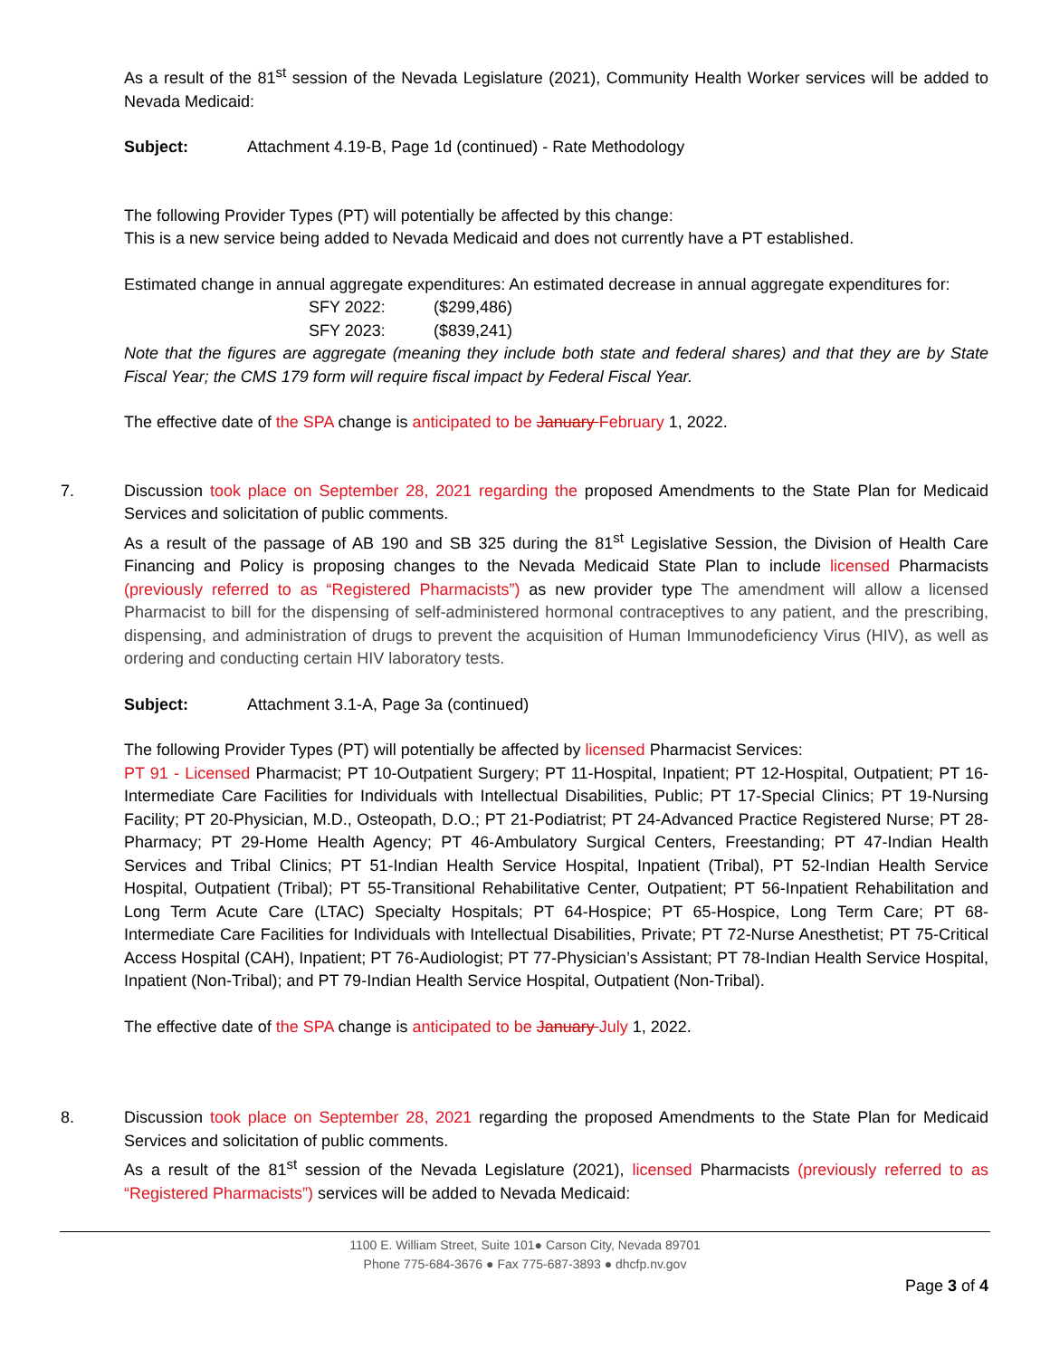As a result of the 81<sup>st</sup> session of the Nevada Legislature (2021), Community Health Worker services will be added to Nevada Medicaid:
Subject: Attachment 4.19-B, Page 1d (continued) - Rate Methodology
The following Provider Types (PT) will potentially be affected by this change:
This is a new service being added to Nevada Medicaid and does not currently have a PT established.
Estimated change in annual aggregate expenditures: An estimated decrease in annual aggregate expenditures for:
SFY 2022: ($299,486)
SFY 2023: ($839,241)
Note that the figures are aggregate (meaning they include both state and federal shares) and that they are by State Fiscal Year; the CMS 179 form will require fiscal impact by Federal Fiscal Year.
The effective date of the SPA change is anticipated to be January February 1, 2022.
7. Discussion took place on September 28, 2021 regarding the proposed Amendments to the State Plan for Medicaid Services and solicitation of public comments.
As a result of the passage of AB 190 and SB 325 during the 81<sup>st</sup> Legislative Session, the Division of Health Care Financing and Policy is proposing changes to the Nevada Medicaid State Plan to include licensed Pharmacists (previously referred to as “Registered Pharmacists”) as new provider type The amendment will allow a licensed Pharmacist to bill for the dispensing of self-administered hormonal contraceptives to any patient, and the prescribing, dispensing, and administration of drugs to prevent the acquisition of Human Immunodeficiency Virus (HIV), as well as ordering and conducting certain HIV laboratory tests.
Subject: Attachment 3.1-A, Page 3a (continued)
The following Provider Types (PT) will potentially be affected by licensed Pharmacist Services:
PT 91 - Licensed Pharmacist; PT 10-Outpatient Surgery; PT 11-Hospital, Inpatient; PT 12-Hospital, Outpatient; PT 16-Intermediate Care Facilities for Individuals with Intellectual Disabilities, Public; PT 17-Special Clinics; PT 19-Nursing Facility; PT 20-Physician, M.D., Osteopath, D.O.; PT 21-Podiatrist; PT 24-Advanced Practice Registered Nurse; PT 28-Pharmacy; PT 29-Home Health Agency; PT 46-Ambulatory Surgical Centers, Freestanding; PT 47-Indian Health Services and Tribal Clinics; PT 51-Indian Health Service Hospital, Inpatient (Tribal), PT 52-Indian Health Service Hospital, Outpatient (Tribal); PT 55-Transitional Rehabilitative Center, Outpatient; PT 56-Inpatient Rehabilitation and Long Term Acute Care (LTAC) Specialty Hospitals; PT 64-Hospice; PT 65-Hospice, Long Term Care; PT 68-Intermediate Care Facilities for Individuals with Intellectual Disabilities, Private; PT 72-Nurse Anesthetist; PT 75-Critical Access Hospital (CAH), Inpatient; PT 76-Audiologist; PT 77-Physician’s Assistant; PT 78-Indian Health Service Hospital, Inpatient (Non-Tribal); and PT 79-Indian Health Service Hospital, Outpatient (Non-Tribal).
The effective date of the SPA change is anticipated to be January July 1, 2022.
8. Discussion took place on September 28, 2021 regarding the proposed Amendments to the State Plan for Medicaid Services and solicitation of public comments.
As a result of the 81<sup>st</sup> session of the Nevada Legislature (2021), licensed Pharmacists (previously referred to as “Registered Pharmacists”) services will be added to Nevada Medicaid:
1100 E. William Street, Suite 101● Carson City, Nevada 89701
Phone 775-684-3676 ● Fax 775-687-3893 ● dhcfp.nv.gov
Page 3 of 4